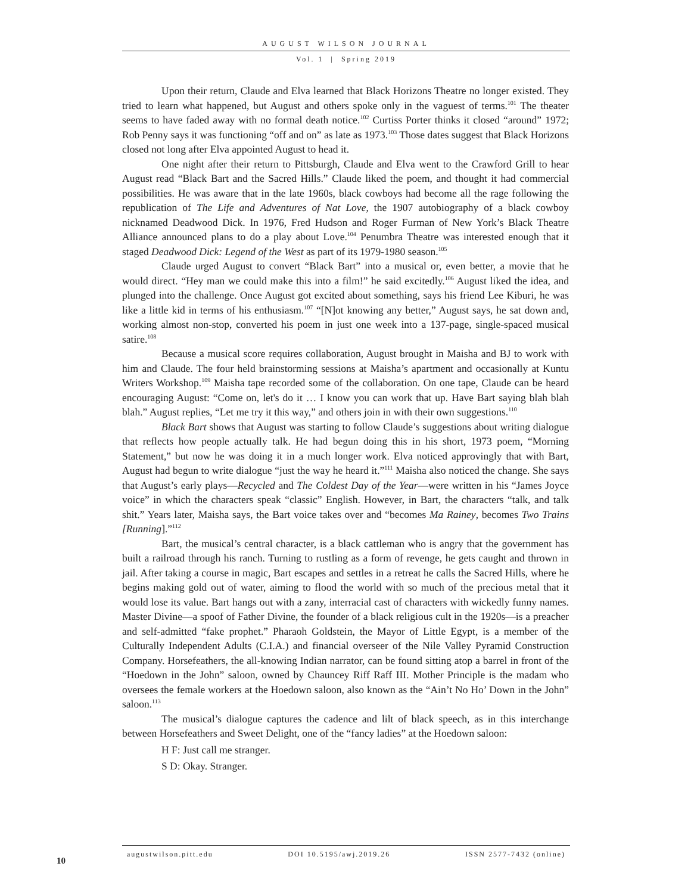AUGUST WILSON JOURNAL
Vol. 1 | Spring 2019
Upon their return, Claude and Elva learned that Black Horizons Theatre no longer existed. They tried to learn what happened, but August and others spoke only in the vaguest of terms.<sup>101</sup> The theater seems to have faded away with no formal death notice.<sup>102</sup> Curtiss Porter thinks it closed “around” 1972; Rob Penny says it was functioning “off and on” as late as 1973.<sup>103</sup> Those dates suggest that Black Horizons closed not long after Elva appointed August to head it.
One night after their return to Pittsburgh, Claude and Elva went to the Crawford Grill to hear August read “Black Bart and the Sacred Hills.” Claude liked the poem, and thought it had commercial possibilities. He was aware that in the late 1960s, black cowboys had become all the rage following the republication of The Life and Adventures of Nat Love, the 1907 autobiography of a black cowboy nicknamed Deadwood Dick. In 1976, Fred Hudson and Roger Furman of New York’s Black Theatre Alliance announced plans to do a play about Love.<sup>104</sup> Penumbra Theatre was interested enough that it staged Deadwood Dick: Legend of the West as part of its 1979-1980 season.<sup>105</sup>
Claude urged August to convert “Black Bart” into a musical or, even better, a movie that he would direct. “Hey man we could make this into a film!” he said excitedly.<sup>106</sup> August liked the idea, and plunged into the challenge. Once August got excited about something, says his friend Lee Kiburi, he was like a little kid in terms of his enthusiasm.<sup>107</sup> “[N]ot knowing any better,” August says, he sat down and, working almost non-stop, converted his poem in just one week into a 137-page, single-spaced musical satire.<sup>108</sup>
Because a musical score requires collaboration, August brought in Maisha and BJ to work with him and Claude. The four held brainstorming sessions at Maisha’s apartment and occasionally at Kuntu Writers Workshop.<sup>109</sup> Maisha tape recorded some of the collaboration. On one tape, Claude can be heard encouraging August: “Come on, let's do it … I know you can work that up. Have Bart saying blah blah blah.” August replies, “Let me try it this way,” and others join in with their own suggestions.<sup>110</sup>
Black Bart shows that August was starting to follow Claude’s suggestions about writing dialogue that reflects how people actually talk. He had begun doing this in his short, 1973 poem, “Morning Statement,” but now he was doing it in a much longer work. Elva noticed approvingly that with Bart, August had begun to write dialogue “just the way he heard it.”<sup>111</sup> Maisha also noticed the change. She says that August’s early plays—Recycled and The Coldest Day of the Year—were written in his “James Joyce voice” in which the characters speak “classic” English. However, in Bart, the characters “talk, and talk shit.” Years later, Maisha says, the Bart voice takes over and “becomes Ma Rainey, becomes Two Trains [Running].”<sup>112</sup>
Bart, the musical’s central character, is a black cattleman who is angry that the government has built a railroad through his ranch. Turning to rustling as a form of revenge, he gets caught and thrown in jail. After taking a course in magic, Bart escapes and settles in a retreat he calls the Sacred Hills, where he begins making gold out of water, aiming to flood the world with so much of the precious metal that it would lose its value. Bart hangs out with a zany, interracial cast of characters with wickedly funny names. Master Divine—a spoof of Father Divine, the founder of a black religious cult in the 1920s—is a preacher and self-admitted “fake prophet.” Pharaoh Goldstein, the Mayor of Little Egypt, is a member of the Culturally Independent Adults (C.I.A.) and financial overseer of the Nile Valley Pyramid Construction Company. Horsefeathers, the all-knowing Indian narrator, can be found sitting atop a barrel in front of the “Hoedown in the John” saloon, owned by Chauncey Riff Raff III. Mother Principle is the madam who oversees the female workers at the Hoedown saloon, also known as the “Ain’t No Ho’ Down in the John” saloon.<sup>113</sup>
The musical’s dialogue captures the cadence and lilt of black speech, as in this interchange between Horsefeathers and Sweet Delight, one of the “fancy ladies” at the Hoedown saloon:
H F: Just call me stranger.
S D: Okay. Stranger.
augustwilson.pitt.edu DOI 10.5195/awj.2019.26 ISSN 2577-7432 (online)
10